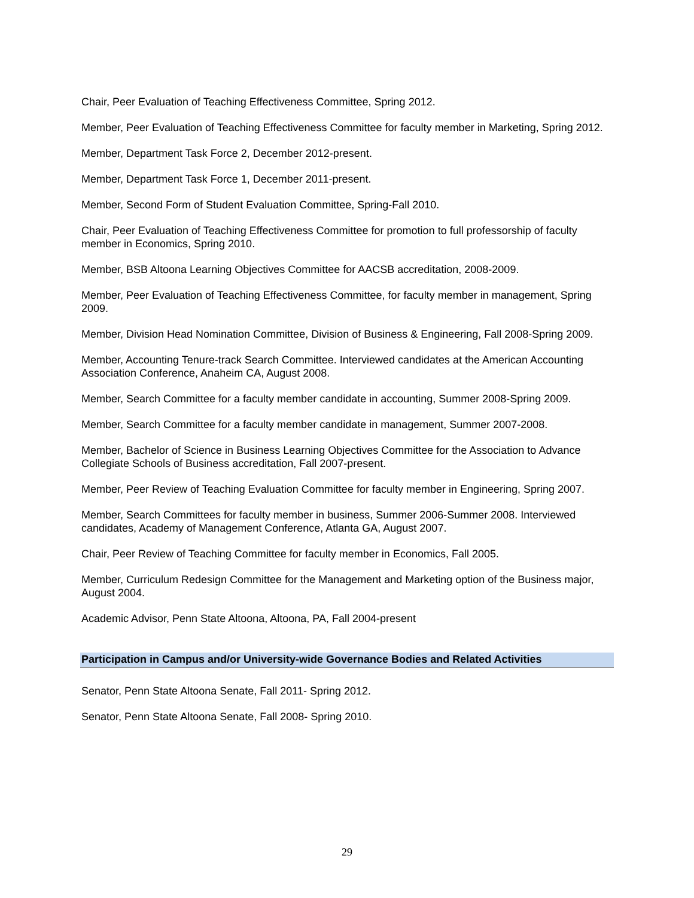Chair, Peer Evaluation of Teaching Effectiveness Committee, Spring 2012.
Member, Peer Evaluation of Teaching Effectiveness Committee for faculty member in Marketing, Spring 2012.
Member, Department Task Force 2, December 2012-present.
Member, Department Task Force 1, December 2011-present.
Member, Second Form of Student Evaluation Committee, Spring-Fall 2010.
Chair, Peer Evaluation of Teaching Effectiveness Committee for promotion to full professorship of faculty member in Economics, Spring 2010.
Member, BSB Altoona Learning Objectives Committee for AACSB accreditation, 2008-2009.
Member, Peer Evaluation of Teaching Effectiveness Committee, for faculty member in management, Spring 2009.
Member, Division Head Nomination Committee, Division of Business & Engineering, Fall 2008-Spring 2009.
Member, Accounting Tenure-track Search Committee. Interviewed candidates at the American Accounting Association Conference, Anaheim CA, August 2008.
Member, Search Committee for a faculty member candidate in accounting, Summer 2008-Spring 2009.
Member, Search Committee for a faculty member candidate in management, Summer 2007-2008.
Member, Bachelor of Science in Business Learning Objectives Committee for the Association to Advance Collegiate Schools of Business accreditation, Fall 2007-present.
Member, Peer Review of Teaching Evaluation Committee for faculty member in Engineering, Spring 2007.
Member, Search Committees for faculty member in business, Summer 2006-Summer 2008. Interviewed candidates, Academy of Management Conference, Atlanta GA, August 2007.
Chair, Peer Review of Teaching Committee for faculty member in Economics, Fall 2005.
Member, Curriculum Redesign Committee for the Management and Marketing option of the Business major, August 2004.
Academic Advisor, Penn State Altoona, Altoona, PA, Fall 2004-present
Participation in Campus and/or University-wide Governance Bodies and Related Activities
Senator, Penn State Altoona Senate, Fall 2011- Spring 2012.
Senator, Penn State Altoona Senate, Fall 2008- Spring 2010.
29